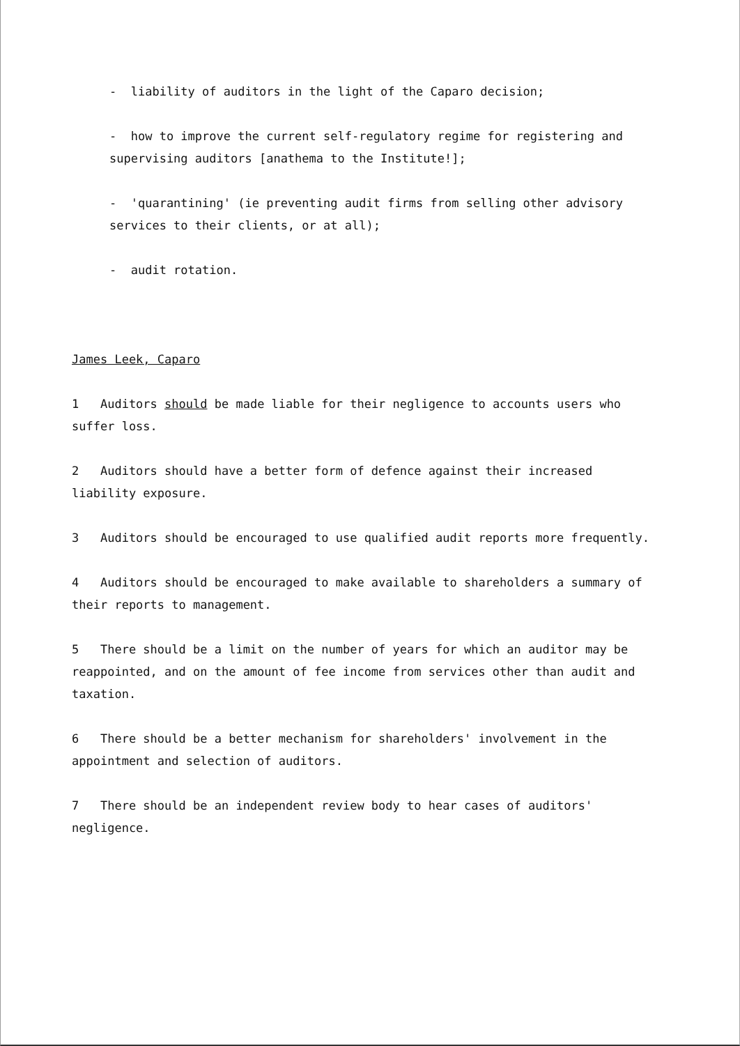- liability of auditors in the light of the Caparo decision;
- how to improve the current self-regulatory regime for registering and supervising auditors [anathema to the Institute!];
- 'quarantining' (ie preventing audit firms from selling other advisory services to their clients, or at all);
- audit rotation.
James Leek, Caparo
1 Auditors should be made liable for their negligence to accounts users who suffer loss.
2 Auditors should have a better form of defence against their increased liability exposure.
3 Auditors should be encouraged to use qualified audit reports more frequently.
4 Auditors should be encouraged to make available to shareholders a summary of their reports to management.
5 There should be a limit on the number of years for which an auditor may be reappointed, and on the amount of fee income from services other than audit and taxation.
6 There should be a better mechanism for shareholders' involvement in the appointment and selection of auditors.
7 There should be an independent review body to hear cases of auditors' negligence.